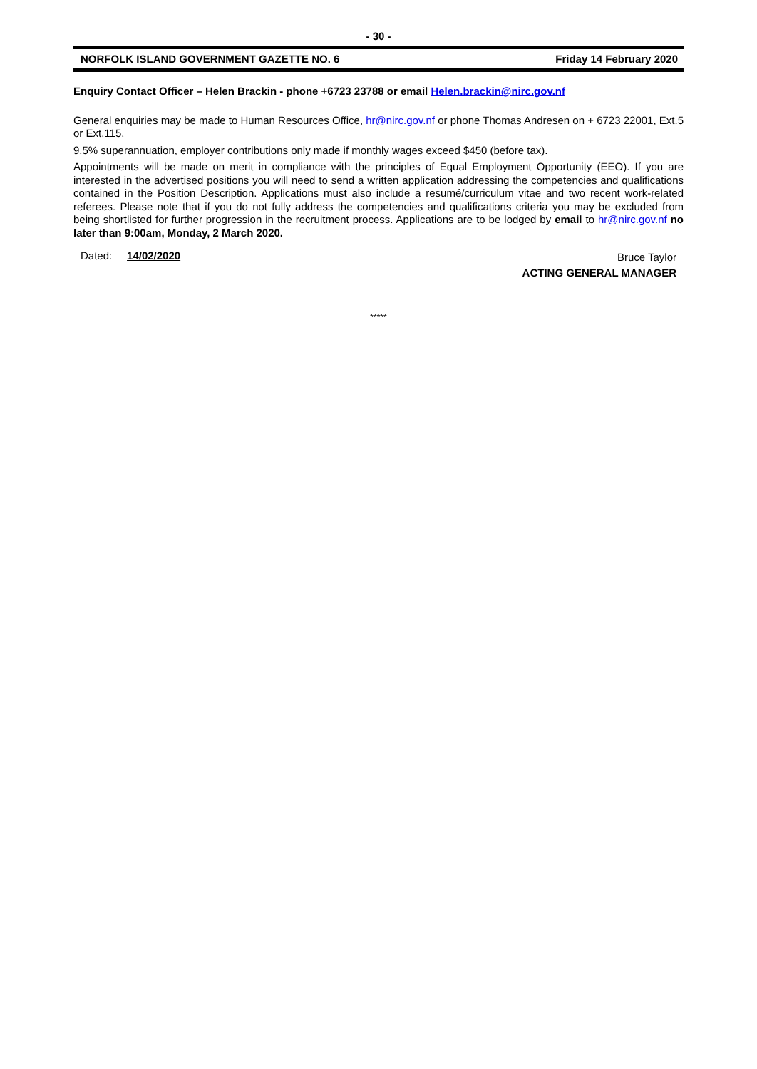- 30 -
NORFOLK ISLAND GOVERNMENT GAZETTE NO. 6 Friday 14 February 2020
Enquiry Contact Officer – Helen Brackin - phone +6723 23788 or email Helen.brackin@nirc.gov.nf
General enquiries may be made to Human Resources Office, hr@nirc.gov.nf or phone Thomas Andresen on + 6723 22001, Ext.5 or Ext.115.
9.5% superannuation, employer contributions only made if monthly wages exceed $450 (before tax).
Appointments will be made on merit in compliance with the principles of Equal Employment Opportunity (EEO). If you are interested in the advertised positions you will need to send a written application addressing the competencies and qualifications contained in the Position Description. Applications must also include a resumé/curriculum vitae and two recent work-related referees. Please note that if you do not fully address the competencies and qualifications criteria you may be excluded from being shortlisted for further progression in the recruitment process. Applications are to be lodged by email to hr@nirc.gov.nf no later than 9:00am, Monday, 2 March 2020.
Dated: 14/02/2020
Bruce Taylor
ACTING GENERAL MANAGER
*****